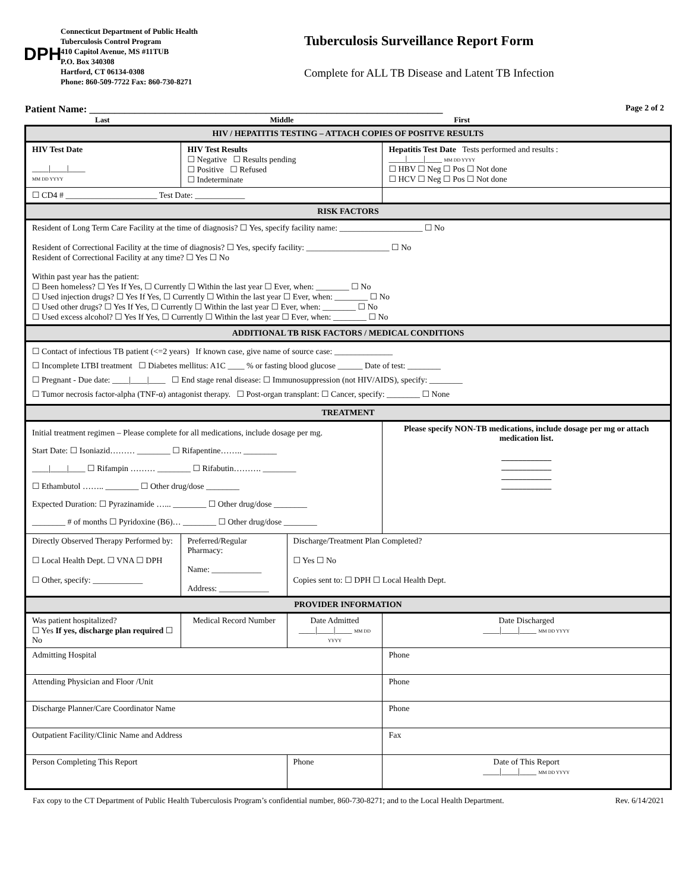DPH
Connecticut Department of Public Health
Tuberculosis Control Program
410 Capitol Avenue, MS #11TUB
P.O. Box 340308
Hartford, CT 06134-0308
Phone: 860-509-7722 Fax: 860-730-8271
Tuberculosis Surveillance Report Form
Complete for ALL TB Disease and Latent TB Infection
Patient Name: ______________________________________________________________________ Page 2 of 2
Last Middle First
| HIV / HEPATITIS TESTING – ATTACH COPIES OF POSITVE RESULTS | | | |
| HIV Test Date ____/____/____ MM DD YYYY | HIV Test Results ☐ Negative ☐ Results pending ☐ Positive ☐ Refused ☐ Indeterminate | | Hepatitis Test Date Tests performed and results : ____/____/____ MM DD YYYY ☐ HBV ☐ Neg ☐ Pos ☐ Not done ☐ HCV ☐ Neg ☐ Pos ☐ Not done |
| ☐ CD4 # ______________________ Test Date: ____________ | | | |
| RISK FACTORS | | | |
| Resident of Long Term Care Facility at the time of diagnosis? ☐ Yes, specify facility name: ____________________ ☐ No Resident of Correctional Facility at the time of diagnosis? ☐ Yes, specify facility: ____________________ ☐ No Resident of Correctional Facility at any time? ☐ Yes ☐ No Within past year has the patient: ☐ Been homeless? ☐ Yes If Yes, ☐ Currently ☐ Within the last year ☐ Ever, when: ________ ☐ No ☐ Used injection drugs? ☐ Yes If Yes, ☐ Currently ☐ Within the last year ☐ Ever, when: ________ ☐ No ☐ Used other drugs? ☐ Yes If Yes, ☐ Currently ☐ Within the last year ☐ Ever, when: ________ ☐ No ☐ Used excess alcohol? ☐ Yes If Yes, ☐ Currently ☐ Within the last year ☐ Ever, when: ________ ☐ No | | | |
| ADDITIONAL TB RISK FACTORS / MEDICAL CONDITIONS | | | |
| ☐ Contact of infectious TB patient (<=2 years) If known case, give name of source case: ______________ ☐ Incomplete LTBI treatment ☐ Diabetes mellitus: A1C ____ % or fasting blood glucose ______ Date of test: ________ ☐ Pregnant - Due date: ____/____/____ ☐ End stage renal disease: ☐ Immunosuppression (not HIV/AIDS), specify: ________ ☐ Tumor necrosis factor-alpha (TNF-α) antagonist therapy. ☐ Post-organ transplant: ☐ Cancer, specify: ________ ☐ None | | | |
| TREATMENT | | | |
| Initial treatment regimen – Please complete for all medications, include dosage per mg. Start Date: ☐ Isoniazid……… ________ ☐ Rifapentine…….. ________ ____/____/____ ☐ Rifampin ……… ________ ☐ Rifabutin………. ________ ☐ Ethambutol …….. ________ ☐ Other drug/dose ________ Expected Duration: ☐ Pyrazinamide …... ________ ☐ Other drug/dose ________ ________ # of months ☐ Pyridoxine (B6)… ________ ☐ Other drug/dose ________ | | | Please specify NON-TB medications, include dosage per mg or attach medication list. ____________ ____________ ____________ ____________ |
| Directly Observed Therapy Performed by: ☐ Local Health Dept. ☐ VNA ☐ DPH ☐ Other, specify: ____________ | Preferred/Regular Pharmacy: Name: ____________ Address: ____________ | Discharge/Treatment Plan Completed? ☐ Yes ☐ No Copies sent to: ☐ DPH ☐ Local Health Dept. | |
| PROVIDER INFORMATION | | | |
| Was patient hospitalized? ☐ Yes If yes, discharge plan required ☐ No | Medical Record Number | Date Admitted ____/____/____ MM DD YYYY | Date Discharged ____/____/____ MM DD YYYY |
| Admitting Hospital | | | Phone |
| Attending Physician and Floor /Unit | | | Phone |
| Discharge Planner/Care Coordinator Name | | | Phone |
| Outpatient Facility/Clinic Name and Address | | | Fax |
| Person Completing This Report | | Phone | Date of This Report ____/____/____ MM DD YYYY |
Fax copy to the CT Department of Public Health Tuberculosis Program’s confidential number, 860-730-8271; and to the Local Health Department. Rev. 6/14/2021